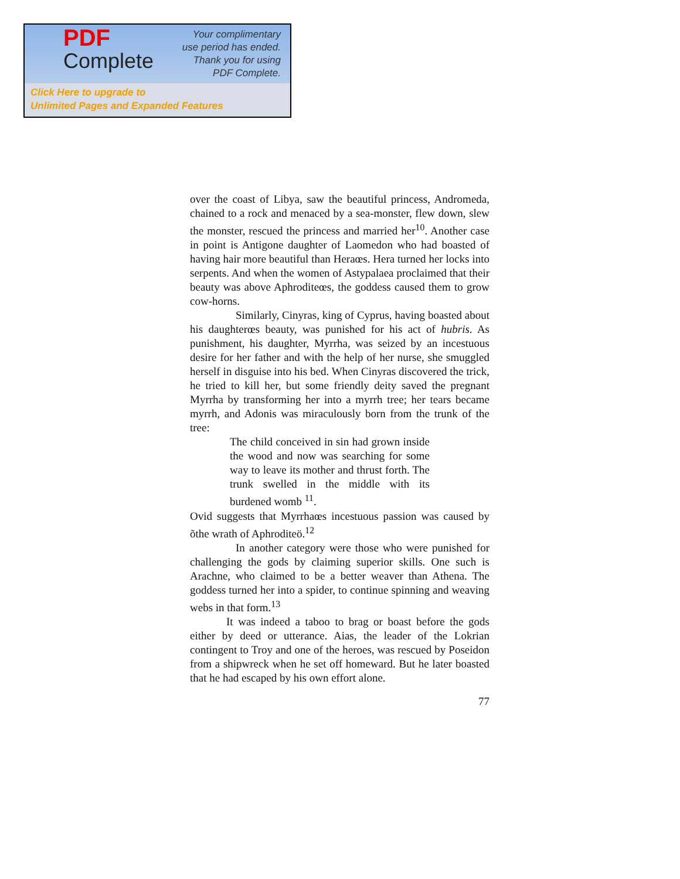PDF
Complete
Your complimentary
use period has ended.
Thank you for using
PDF Complete.
Click Here to upgrade to
Unlimited Pages and Expanded Features
over the coast of Libya, saw the beautiful princess, Andromeda, chained to a rock and menaced by a sea-monster, flew down, slew the monster, rescued the princess and married her<sup>10</sup>. Another case in point is Antigone daughter of Laomedon who had boasted of having hair more beautiful than Heraœs. Hera turned her locks into serpents. And when the women of Astypalaea proclaimed that their beauty was above Aphroditeœs, the goddess caused them to grow cow-horns.
Similarly, Cinyras, king of Cyprus, having boasted about his daughterœs beauty, was punished for his act of hubris. As punishment, his daughter, Myrrha, was seized by an incestuous desire for her father and with the help of her nurse, she smuggled herself in disguise into his bed. When Cinyras discovered the trick, he tried to kill her, but some friendly deity saved the pregnant Myrrha by transforming her into a myrrh tree; her tears became myrrh, and Adonis was miraculously born from the trunk of the tree:
The child conceived in sin had grown inside the wood and now was searching for some way to leave its mother and thrust forth. The trunk swelled in the middle with its burdened womb <sup>11</sup>.
Ovid suggests that Myrrhaœs incestuous passion was caused by õthe wrath of Aphroditeö.<sup>12</sup>
In another category were those who were punished for challenging the gods by claiming superior skills. One such is Arachne, who claimed to be a better weaver than Athena. The goddess turned her into a spider, to continue spinning and weaving webs in that form.<sup>13</sup>
It was indeed a taboo to brag or boast before the gods either by deed or utterance. Aias, the leader of the Lokrian contingent to Troy and one of the heroes, was rescued by Poseidon from a shipwreck when he set off homeward. But he later boasted that he had escaped by his own effort alone.
77